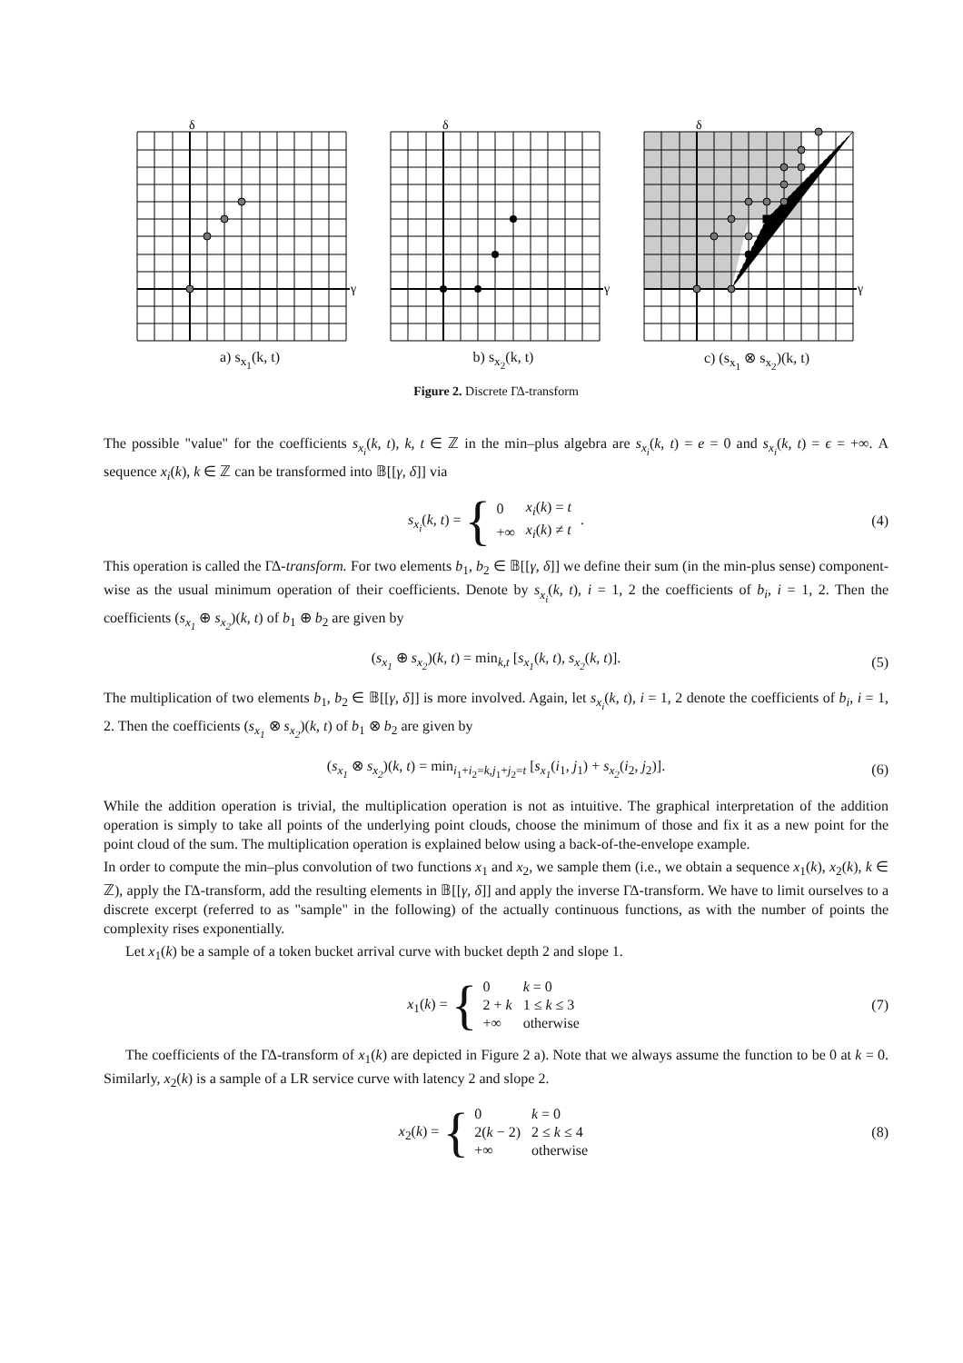δ
γ
a) s<sub>x<sub>1</sub></sub>(k, t)
δ
γ
b) s<sub>x<sub>2</sub></sub>(k, t)
δ
γ
c) (s<sub>x<sub>1</sub></sub> ⊗ s<sub>x<sub>2</sub></sub>)(k, t)
Figure 2. Discrete ΓΔ-transform
The possible "value" for the coefficients s<sub>x<sub>i</sub></sub>(k, t), k, t ∈ ℤ in the min–plus algebra are s<sub>x<sub>i</sub></sub>(k, t) = e = 0 and s<sub>x<sub>i</sub></sub>(k, t) = ϵ = +∞. A sequence x<sub>i</sub>(k), k ∈ ℤ can be transformed into 𝔹[[γ, δ]] via
s<sub>x<sub>i</sub></sub>(k, t) = {
| 0 | x<sub>i</sub> ( k ) = t |
| +∞ | x<sub>i</sub> ( k ) ≠ t |
. (4)
This operation is called the ΓΔ-transform. For two elements b<sub>1</sub>, b<sub>2</sub> ∈ 𝔹[[γ, δ]] we define their sum (in the min-plus sense) component-wise as the usual minimum operation of their coefficients. Denote by s<sub>x<sub>i</sub></sub>(k, t), i = 1, 2 the coefficients of b<sub>i</sub>, i = 1, 2. Then the coefficients (s<sub>x<sub>1</sub></sub> ⊕ s<sub>x<sub>2</sub></sub>)(k, t) of b<sub>1</sub> ⊕ b<sub>2</sub> are given by
(s<sub>x<sub>1</sub></sub> ⊕ s<sub>x<sub>2</sub></sub>)(k, t) = min<sub>k,t</sub> [s<sub>x<sub>1</sub></sub>(k, t), s<sub>x<sub>2</sub></sub>(k, t)]. (5)
The multiplication of two elements b<sub>1</sub>, b<sub>2</sub> ∈ 𝔹[[γ, δ]] is more involved. Again, let s<sub>x<sub>i</sub></sub>(k, t), i = 1, 2 denote the coefficients of b<sub>i</sub>, i = 1, 2. Then the coefficients (s<sub>x<sub>1</sub></sub> ⊗ s<sub>x<sub>2</sub></sub>)(k, t) of b<sub>1</sub> ⊗ b<sub>2</sub> are given by
(s<sub>x<sub>1</sub></sub> ⊗ s<sub>x<sub>2</sub></sub>)(k, t) = min<sub>i<sub>1</sub>+i<sub>2</sub>=k,j<sub>1</sub>+j<sub>2</sub>=t</sub> [s<sub>x<sub>1</sub></sub>(i<sub>1</sub>, j<sub>1</sub>) + s<sub>x<sub>2</sub></sub>(i<sub>2</sub>, j<sub>2</sub>)]. (6)
While the addition operation is trivial, the multiplication operation is not as intuitive. The graphical interpretation of the addition operation is simply to take all points of the underlying point clouds, choose the minimum of those and fix it as a new point for the point cloud of the sum. The multiplication operation is explained below using a back-of-the-envelope example.
In order to compute the min–plus convolution of two functions x<sub>1</sub> and x<sub>2</sub>, we sample them (i.e., we obtain a sequence x<sub>1</sub>(k), x<sub>2</sub>(k), k ∈ ℤ), apply the ΓΔ-transform, add the resulting elements in 𝔹[[γ, δ]] and apply the inverse ΓΔ-transform. We have to limit ourselves to a discrete excerpt (referred to as "sample" in the following) of the actually continuous functions, as with the number of points the complexity rises exponentially.
Let x<sub>1</sub>(k) be a sample of a token bucket arrival curve with bucket depth 2 and slope 1.
x<sub>1</sub>(k) = {
| 0 | k = 0 |
| 2 + k | 1 ≤ k ≤ 3 |
| +∞ | otherwise |
(7)
The coefficients of the ΓΔ-transform of x<sub>1</sub>(k) are depicted in Figure 2 a). Note that we always assume the function to be 0 at k = 0. Similarly, x<sub>2</sub>(k) is a sample of a LR service curve with latency 2 and slope 2.
x<sub>2</sub>(k) = {
| 0 | k = 0 |
| 2( k − 2) | 2 ≤ k ≤ 4 |
| +∞ | otherwise |
(8)